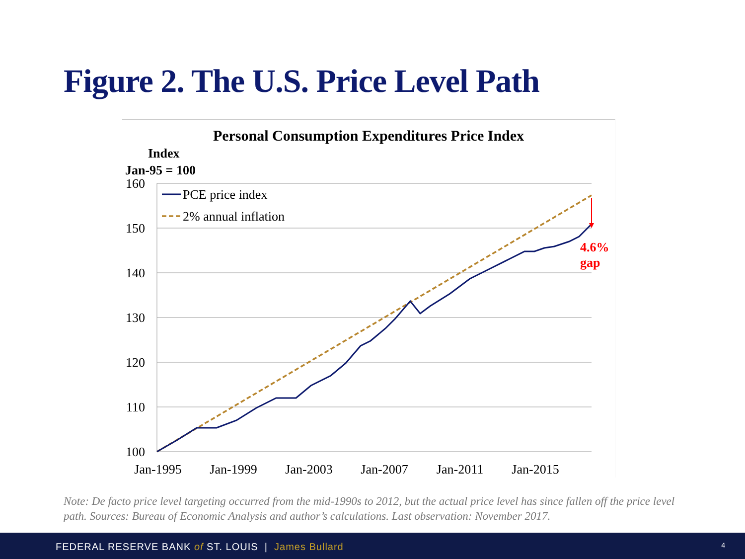Figure 2. The U.S. Price Level Path
Personal Consumption Expenditures Price Index
Index
Jan-95 = 100
160
150
140
130
120
110
100
Jan-1995
Jan-1999
Jan-2003
Jan-2007
Jan-2011
Jan-2015
4.6%
gap
PCE price index
2% annual inflation
Note: De facto price level targeting occurred from the mid-1990s to 2012, but the actual price level has since fallen off the price level path. Sources: Bureau of Economic Analysis and author’s calculations. Last observation: November 2017.
FEDERAL RESERVE BANK of ST. LOUIS | James Bullard 4